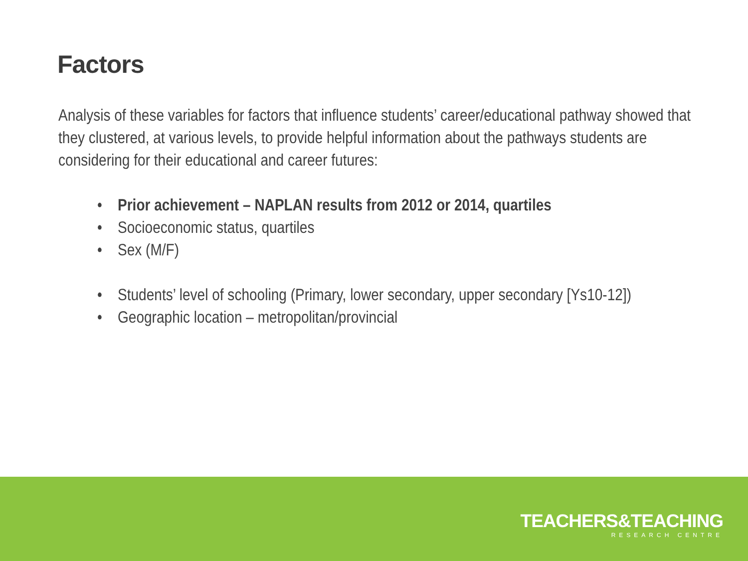Factors
Analysis of these variables for factors that influence students’ career/educational pathway showed that they clustered, at various levels, to provide helpful information about the pathways students are considering for their educational and career futures:
• Prior achievement – NAPLAN results from 2012 or 2014, quartiles
• Socioeconomic status, quartiles
• Sex (M/F)
• Students’ level of schooling (Primary, lower secondary, upper secondary [Ys10-12])
• Geographic location – metropolitan/provincial
TEACHERS&TEACHING
RESEARCH CENTRE